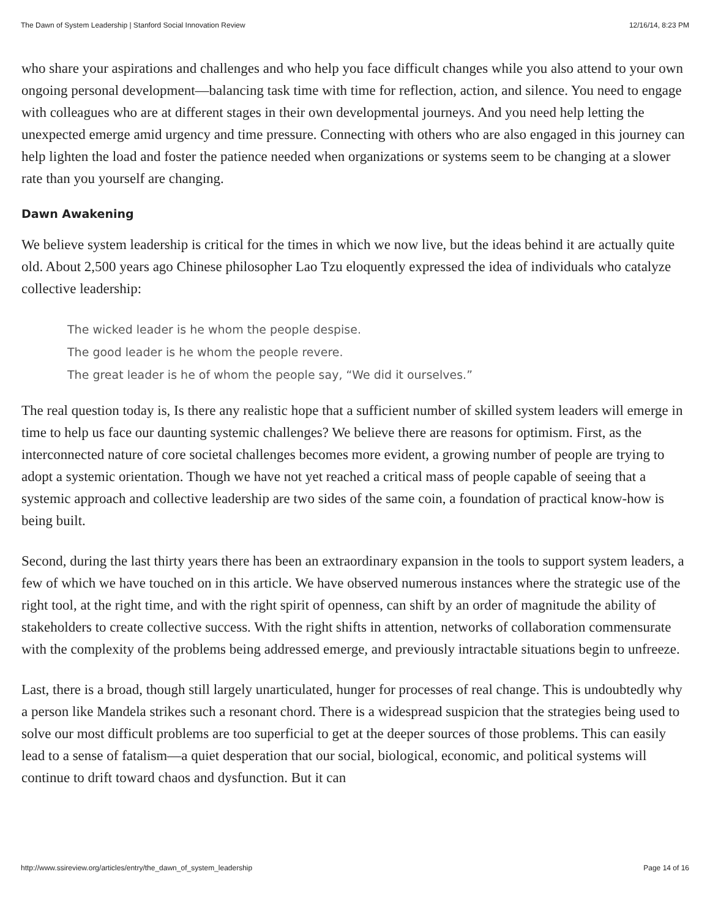The Dawn of System Leadership | Stanford Social Innovation Review 12/16/14, 8:23 PM
who share your aspirations and challenges and who help you face difficult changes while you also attend to your own ongoing personal development—balancing task time with time for reflection, action, and silence. You need to engage with colleagues who are at different stages in their own developmental journeys. And you need help letting the unexpected emerge amid urgency and time pressure. Connecting with others who are also engaged in this journey can help lighten the load and foster the patience needed when organizations or systems seem to be changing at a slower rate than you yourself are changing.
Dawn Awakening
We believe system leadership is critical for the times in which we now live, but the ideas behind it are actually quite old. About 2,500 years ago Chinese philosopher Lao Tzu eloquently expressed the idea of individuals who catalyze collective leadership:
The wicked leader is he whom the people despise.
The good leader is he whom the people revere.
The great leader is he of whom the people say, “We did it ourselves.”
The real question today is, Is there any realistic hope that a sufficient number of skilled system leaders will emerge in time to help us face our daunting systemic challenges? We believe there are reasons for optimism. First, as the interconnected nature of core societal challenges becomes more evident, a growing number of people are trying to adopt a systemic orientation. Though we have not yet reached a critical mass of people capable of seeing that a systemic approach and collective leadership are two sides of the same coin, a foundation of practical know-how is being built.
Second, during the last thirty years there has been an extraordinary expansion in the tools to support system leaders, a few of which we have touched on in this article. We have observed numerous instances where the strategic use of the right tool, at the right time, and with the right spirit of openness, can shift by an order of magnitude the ability of stakeholders to create collective success. With the right shifts in attention, networks of collaboration commensurate with the complexity of the problems being addressed emerge, and previously intractable situations begin to unfreeze.
Last, there is a broad, though still largely unarticulated, hunger for processes of real change. This is undoubtedly why a person like Mandela strikes such a resonant chord. There is a widespread suspicion that the strategies being used to solve our most difficult problems are too superficial to get at the deeper sources of those problems. This can easily lead to a sense of fatalism—a quiet desperation that our social, biological, economic, and political systems will continue to drift toward chaos and dysfunction. But it can
http://www.ssireview.org/articles/entry/the_dawn_of_system_leadership Page 14 of 16